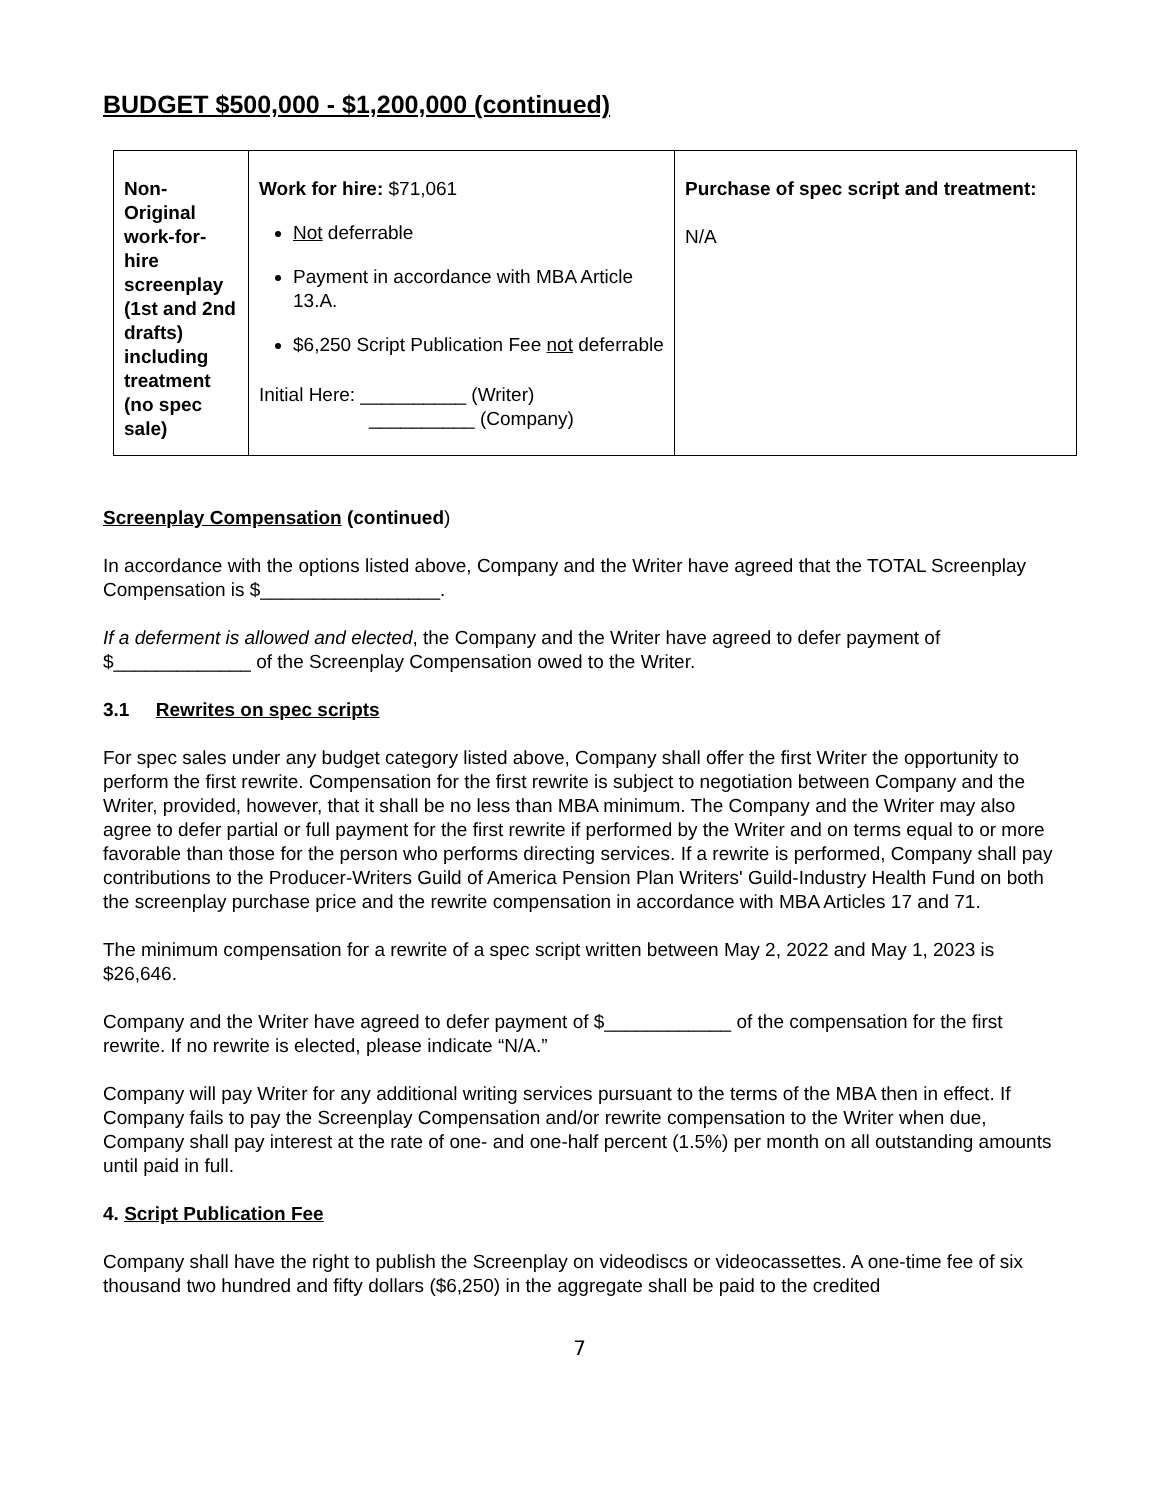BUDGET $500,000 - $1,200,000 (continued)
| Non-Original work-for-hire screenplay (1st and 2nd drafts) including treatment (no spec sale) | Work for hire: $71,061 Not deferrable Payment in accordance with MBA Article 13.A. $6,250 Script Publication Fee not deferrable Initial Here: __________ (Writer) __________ (Company) | Purchase of spec script and treatment: N/A |
Screenplay Compensation (continued)
In accordance with the options listed above, Company and the Writer have agreed that the TOTAL Screenplay Compensation is $_________________.
If a deferment is allowed and elected, the Company and the Writer have agreed to defer payment of $_____________ of the Screenplay Compensation owed to the Writer.
3.1 Rewrites on spec scripts
For spec sales under any budget category listed above, Company shall offer the first Writer the opportunity to perform the first rewrite. Compensation for the first rewrite is subject to negotiation between Company and the Writer, provided, however, that it shall be no less than MBA minimum. The Company and the Writer may also agree to defer partial or full payment for the first rewrite if performed by the Writer and on terms equal to or more favorable than those for the person who performs directing services. If a rewrite is performed, Company shall pay contributions to the Producer-Writers Guild of America Pension Plan Writers' Guild-Industry Health Fund on both the screenplay purchase price and the rewrite compensation in accordance with MBA Articles 17 and 71.
The minimum compensation for a rewrite of a spec script written between May 2, 2022 and May 1, 2023 is $26,646.
Company and the Writer have agreed to defer payment of $____________ of the compensation for the first rewrite. If no rewrite is elected, please indicate “N/A.”
Company will pay Writer for any additional writing services pursuant to the terms of the MBA then in effect. If Company fails to pay the Screenplay Compensation and/or rewrite compensation to the Writer when due, Company shall pay interest at the rate of one- and one-half percent (1.5%) per month on all outstanding amounts until paid in full.
4. Script Publication Fee
Company shall have the right to publish the Screenplay on videodiscs or videocassettes. A one-time fee of six thousand two hundred and fifty dollars ($6,250) in the aggregate shall be paid to the credited
7